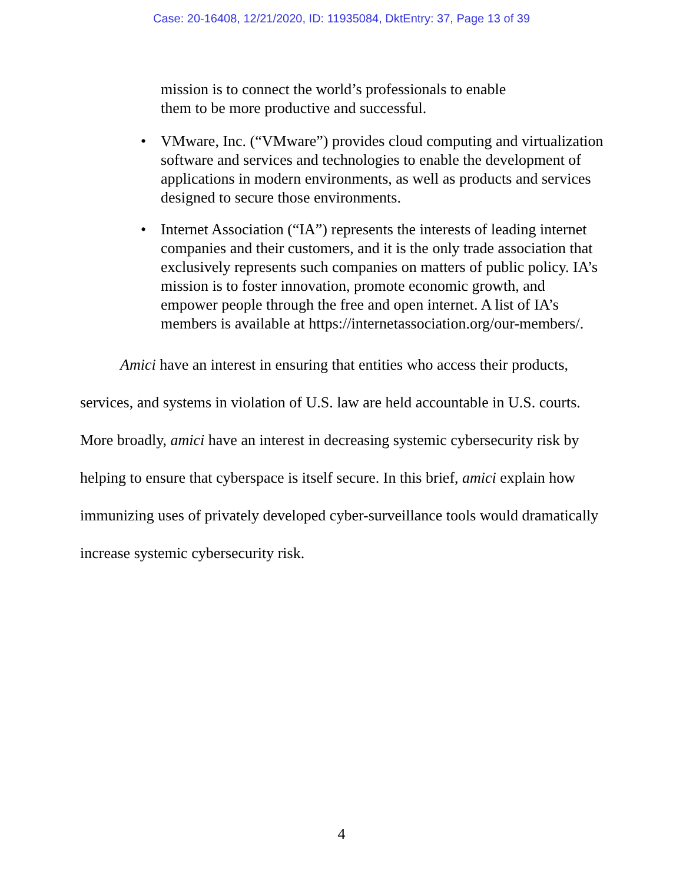Case: 20-16408, 12/21/2020, ID: 11935084, DktEntry: 37, Page 13 of 39
mission is to connect the world’s professionals to enable
them to be more productive and successful.
• VMware, Inc. (“VMware”) provides cloud computing and virtualization software and services and technologies to enable the development of applications in modern environments, as well as products and services designed to secure those environments.
• Internet Association (“IA”) represents the interests of leading internet companies and their customers, and it is the only trade association that exclusively represents such companies on matters of public policy. IA’s mission is to foster innovation, promote economic growth, and empower people through the free and open internet. A list of IA’s members is available at https://internetassociation.org/our-members/.
Amici have an interest in ensuring that entities who access their products, services, and systems in violation of U.S. law are held accountable in U.S. courts. More broadly, amici have an interest in decreasing systemic cybersecurity risk by helping to ensure that cyberspace is itself secure. In this brief, amici explain how immunizing uses of privately developed cyber-surveillance tools would dramatically increase systemic cybersecurity risk.
4